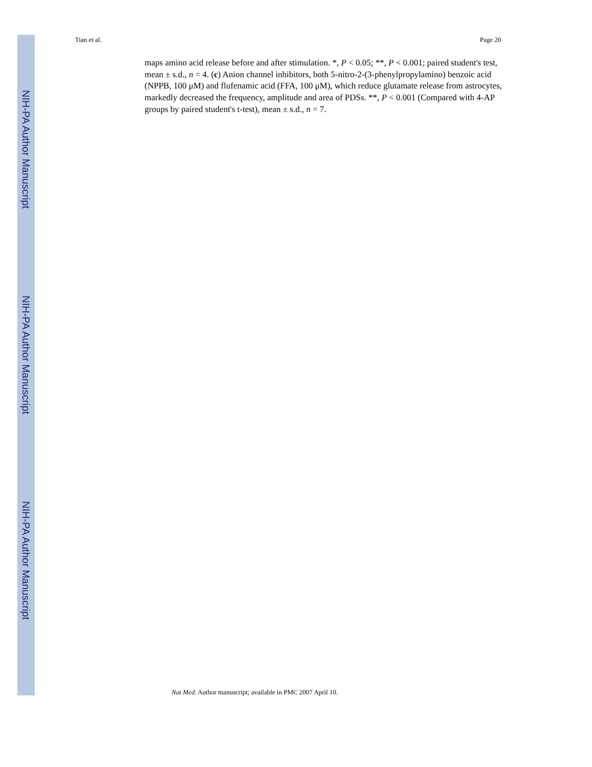NIH-PA Author Manuscript
NIH-PA Author Manuscript
NIH-PA Author Manuscript
Tian et al. Page 20
maps amino acid release before and after stimulation. *, P < 0.05; **, P < 0.001; paired student's test, mean ± s.d., n = 4. (c) Anion channel inhibitors, both 5-nitro-2-(3-phenylpropylamino) benzoic acid (NPPB, 100 μM) and flufenamic acid (FFA, 100 μM), which reduce glutamate release from astrocytes, markedly decreased the frequency, amplitude and area of PDSs. **, P < 0.001 (Compared with 4-AP groups by paired student's t-test), mean ± s.d., n = 7.
Nat Med. Author manuscript; available in PMC 2007 April 10.